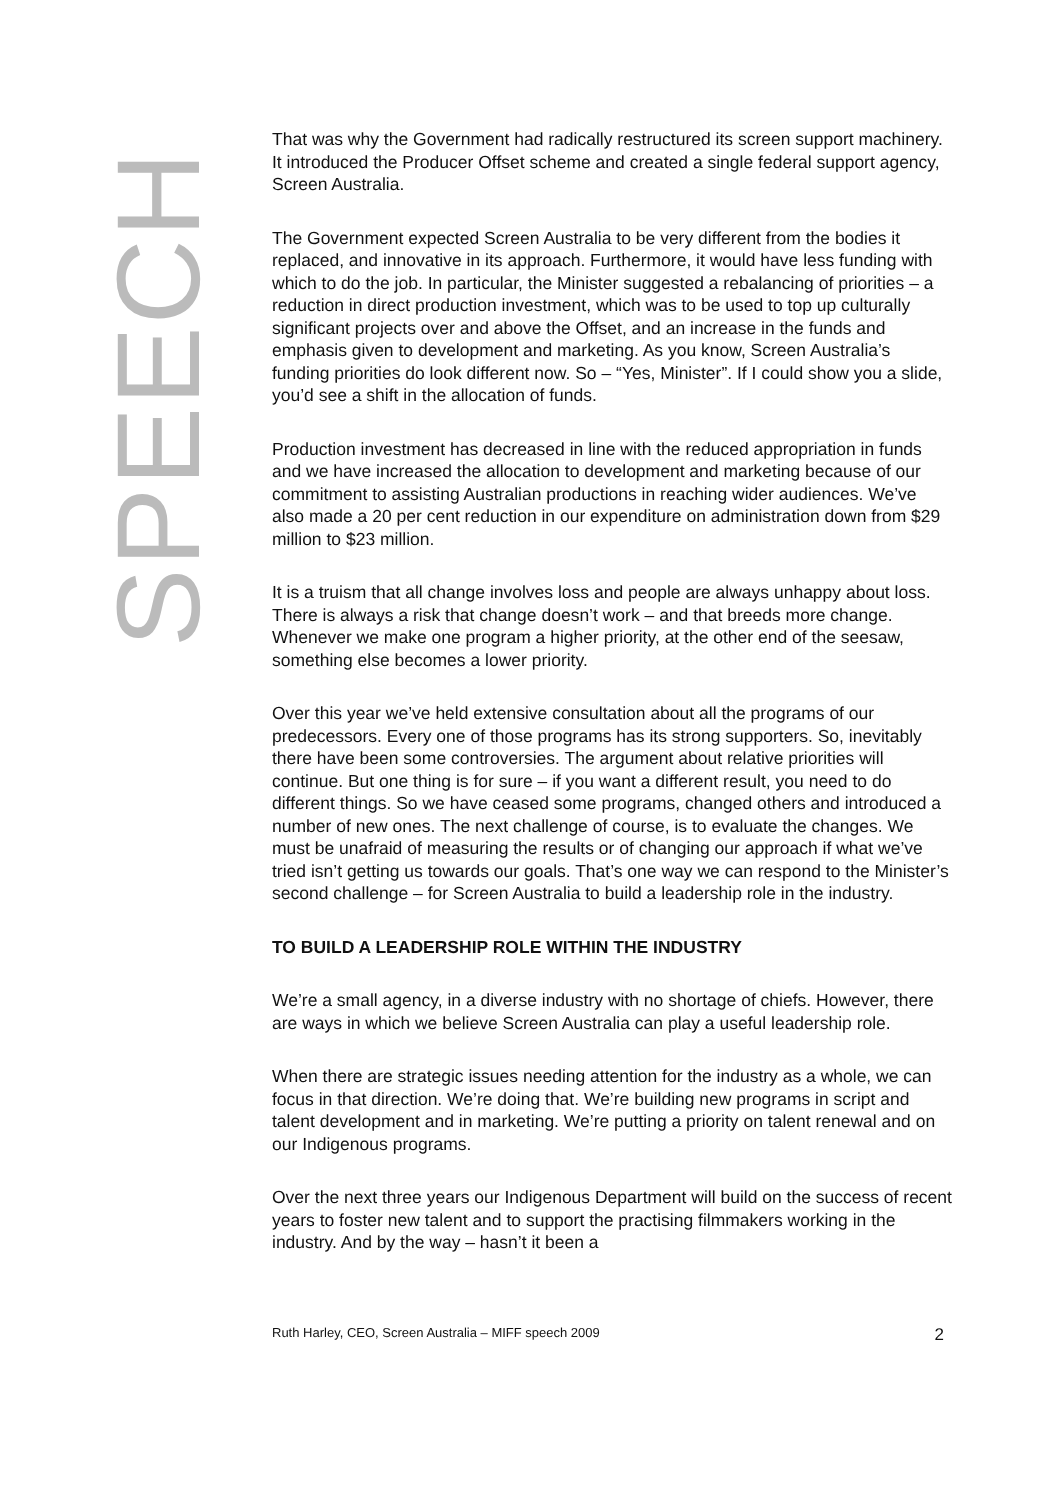SPEECH
That was why the Government had radically restructured its screen support machinery. It introduced the Producer Offset scheme and created a single federal support agency, Screen Australia.
The Government expected Screen Australia to be very different from the bodies it replaced, and innovative in its approach. Furthermore, it would have less funding with which to do the job. In particular, the Minister suggested a rebalancing of priorities – a reduction in direct production investment, which was to be used to top up culturally significant projects over and above the Offset, and an increase in the funds and emphasis given to development and marketing. As you know, Screen Australia’s funding priorities do look different now. So – “Yes, Minister”. If I could show you a slide, you’d see a shift in the allocation of funds.
Production investment has decreased in line with the reduced appropriation in funds and we have increased the allocation to development and marketing because of our commitment to assisting Australian productions in reaching wider audiences. We’ve also made a 20 per cent reduction in our expenditure on administration down from $29 million to $23 million.
It is a truism that all change involves loss and people are always unhappy about loss. There is always a risk that change doesn’t work – and that breeds more change. Whenever we make one program a higher priority, at the other end of the seesaw, something else becomes a lower priority.
Over this year we’ve held extensive consultation about all the programs of our predecessors. Every one of those programs has its strong supporters. So, inevitably there have been some controversies. The argument about relative priorities will continue. But one thing is for sure – if you want a different result, you need to do different things. So we have ceased some programs, changed others and introduced a number of new ones. The next challenge of course, is to evaluate the changes. We must be unafraid of measuring the results or of changing our approach if what we’ve tried isn’t getting us towards our goals. That’s one way we can respond to the Minister’s second challenge – for Screen Australia to build a leadership role in the industry.
TO BUILD A LEADERSHIP ROLE WITHIN THE INDUSTRY
We’re a small agency, in a diverse industry with no shortage of chiefs. However, there are ways in which we believe Screen Australia can play a useful leadership role.
When there are strategic issues needing attention for the industry as a whole, we can focus in that direction. We’re doing that. We’re building new programs in script and talent development and in marketing. We’re putting a priority on talent renewal and on our Indigenous programs.
Over the next three years our Indigenous Department will build on the success of recent years to foster new talent and to support the practising filmmakers working in the industry. And by the way – hasn’t it been a
Ruth Harley, CEO, Screen Australia – MIFF speech 2009 2